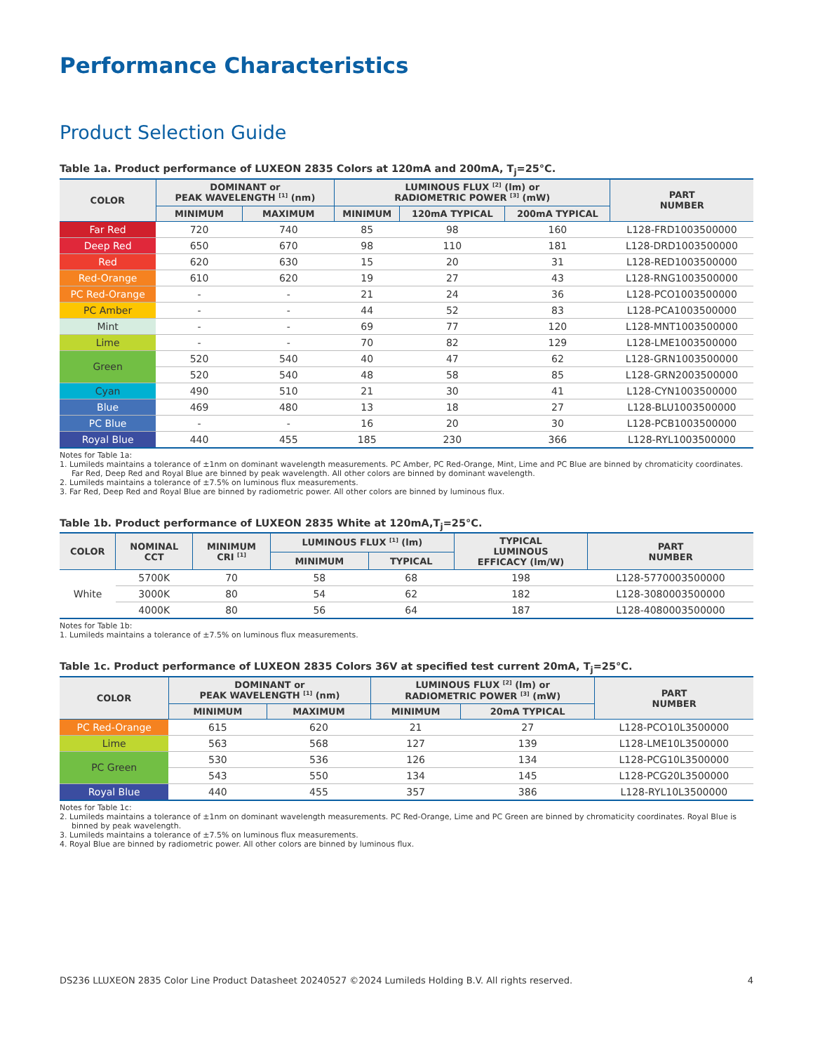Performance Characteristics
Product Selection Guide
Table 1a. Product performance of LUXEON 2835 Colors at 120mA and 200mA, T<sub>j</sub>=25°C.
| COLOR | DOMINANT or PEAK WAVELENGTH <sup>[1]</sup> (nm) | | LUMINOUS FLUX <sup>[2]</sup> (lm) or RADIOMETRIC POWER <sup>[3]</sup> (mW) | | | PART NUMBER |
| --- | --- | --- | --- | --- | --- | --- |
| | MINIMUM | MAXIMUM | MINIMUM | 120mA TYPICAL | 200mA TYPICAL | |
| Far Red | 720 | 740 | 85 | 98 | 160 | L128-FRD1003500000 |
| Deep Red | 650 | 670 | 98 | 110 | 181 | L128-DRD1003500000 |
| Red | 620 | 630 | 15 | 20 | 31 | L128-RED1003500000 |
| Red-Orange | 610 | 620 | 19 | 27 | 43 | L128-RNG1003500000 |
| PC Red-Orange | - | - | 21 | 24 | 36 | L128-PCO1003500000 |
| PC Amber | - | - | 44 | 52 | 83 | L128-PCA1003500000 |
| Mint | - | - | 69 | 77 | 120 | L128-MNT1003500000 |
| Lime | - | - | 70 | 82 | 129 | L128-LME1003500000 |
| Green | 520 | 540 | 40 | 47 | 62 | L128-GRN1003500000 |
| | 520 | 540 | 48 | 58 | 85 | L128-GRN2003500000 |
| Cyan | 490 | 510 | 21 | 30 | 41 | L128-CYN1003500000 |
| Blue | 469 | 480 | 13 | 18 | 27 | L128-BLU1003500000 |
| PC Blue | - | - | 16 | 20 | 30 | L128-PCB1003500000 |
| Royal Blue | 440 | 455 | 185 | 230 | 366 | L128-RYL1003500000 |
Notes for Table 1a:
1. Lumileds maintains a tolerance of ±1nm on dominant wavelength measurements. PC Amber, PC Red-Orange, Mint, Lime and PC Blue are binned by chromaticity coordinates. Far Red, Deep Red and Royal Blue are binned by peak wavelength. All other colors are binned by dominant wavelength.
2. Lumileds maintains a tolerance of ±7.5% on luminous flux measurements.
3. Far Red, Deep Red and Royal Blue are binned by radiometric power. All other colors are binned by luminous flux.
Table 1b. Product performance of LUXEON 2835 White at 120mA,T<sub>j</sub>=25°C.
| COLOR | NOMINAL CCT | MINIMUM CRI <sup>[1]</sup> | LUMINOUS FLUX <sup>[1]</sup> (lm) | | TYPICAL LUMINOUS EFFICACY (lm/W) | PART NUMBER |
| --- | --- | --- | --- | --- | --- | --- |
| | | | MINIMUM | TYPICAL | | |
| White | 5700K | 70 | 58 | 68 | 198 | L128-5770003500000 |
| | 3000K | 80 | 54 | 62 | 182 | L128-3080003500000 |
| | 4000K | 80 | 56 | 64 | 187 | L128-4080003500000 |
Notes for Table 1b:
1. Lumileds maintains a tolerance of ±7.5% on luminous flux measurements.
Table 1c. Product performance of LUXEON 2835 Colors 36V at specified test current 20mA, T<sub>j</sub>=25°C.
| COLOR | DOMINANT or PEAK WAVELENGTH <sup>[1]</sup> (nm) | | LUMINOUS FLUX <sup>[2]</sup> (lm) or RADIOMETRIC POWER <sup>[3]</sup> (mW) | | PART NUMBER |
| --- | --- | --- | --- | --- | --- |
| | MINIMUM | MAXIMUM | MINIMUM | 20mA TYPICAL | |
| PC Red-Orange | 615 | 620 | 21 | 27 | L128-PCO10L3500000 |
| Lime | 563 | 568 | 127 | 139 | L128-LME10L3500000 |
| PC Green | 530 | 536 | 126 | 134 | L128-PCG10L3500000 |
| | 543 | 550 | 134 | 145 | L128-PCG20L3500000 |
| Royal Blue | 440 | 455 | 357 | 386 | L128-RYL10L3500000 |
Notes for Table 1c:
2. Lumileds maintains a tolerance of ±1nm on dominant wavelength measurements. PC Red-Orange, Lime and PC Green are binned by chromaticity coordinates. Royal Blue is binned by peak wavelength.
3. Lumileds maintains a tolerance of ±7.5% on luminous flux measurements.
4. Royal Blue are binned by radiometric power. All other colors are binned by luminous flux.
DS236 LLUXEON 2835 Color Line Product Datasheet 20240527 ©2024 Lumileds Holding B.V. All rights reserved. 4